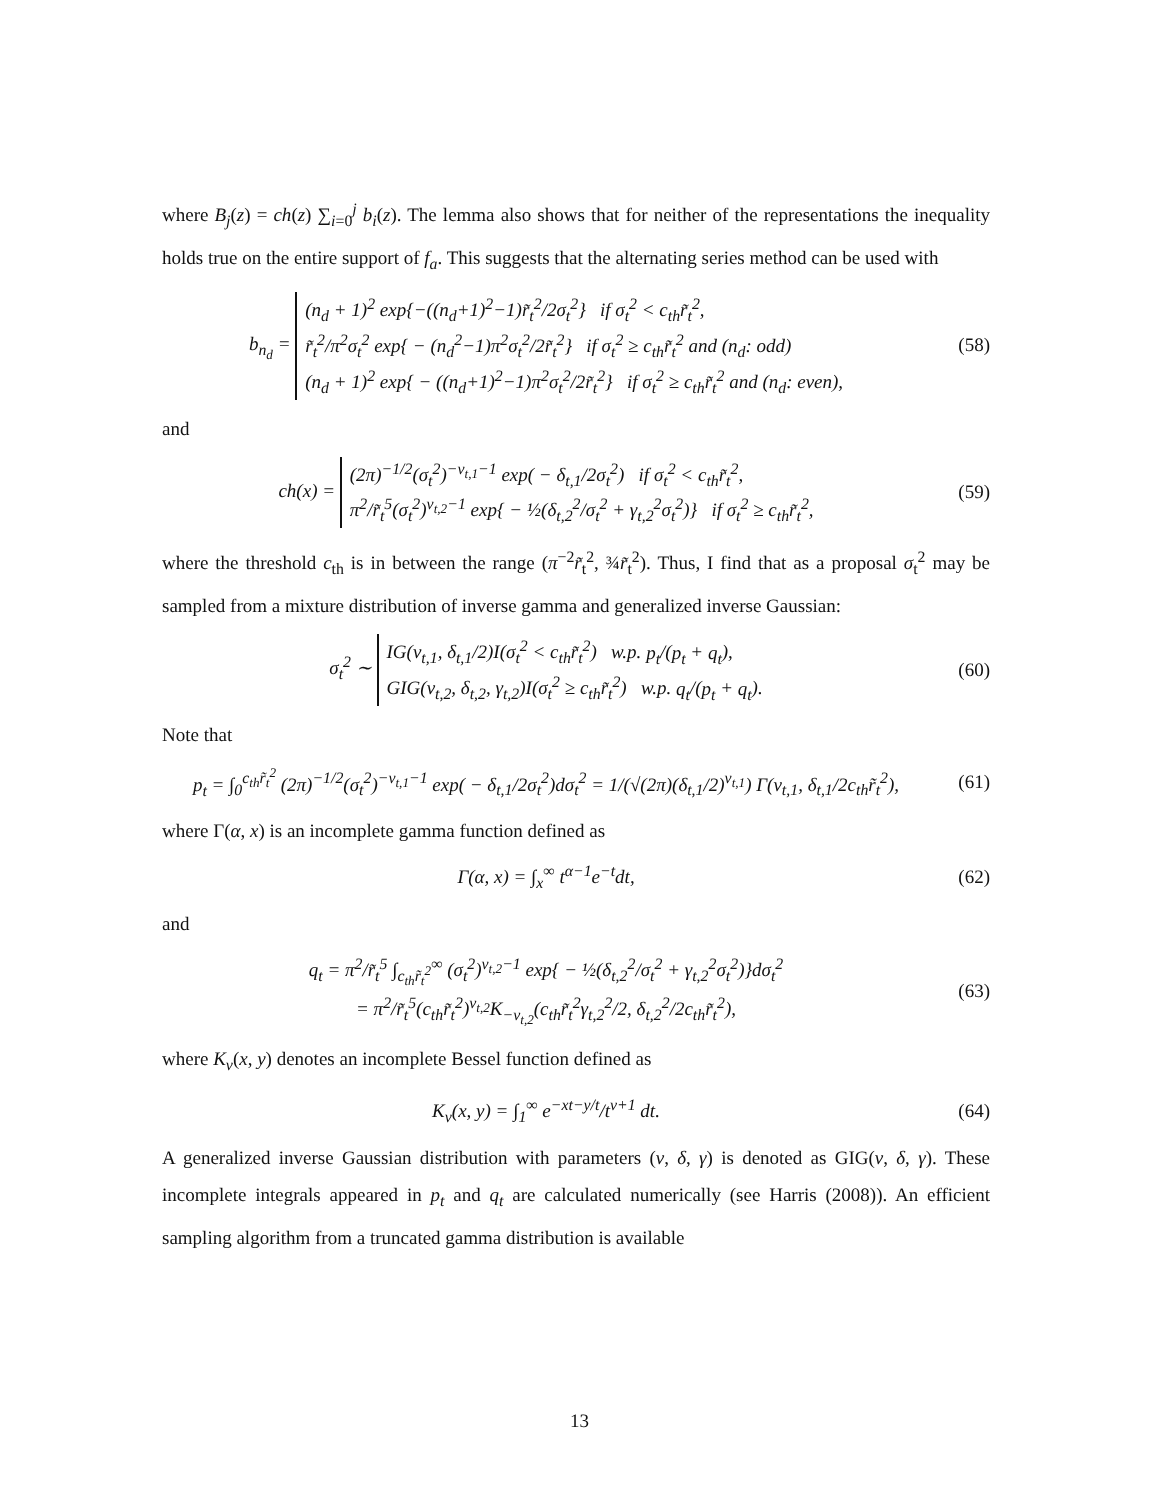where B<sub>j</sub>(z) = ch(z) ∑<sub>i=0</sub><sup>j</sup> b<sub>i</sub>(z). The lemma also shows that for neither of the representations the inequality holds true on the entire support of f<sub>a</sub>. This suggests that the alternating series method can be used with
b<sub>n<sub>d</sub></sub> = (n<sub>d</sub> + 1)<sup>2</sup> exp{−((n<sub>d</sub>+1)<sup>2</sup>−1)r̃<sub>t</sub><sup>2</sup>/2σ<sub>t</sub><sup>2</sup>} if σ<sub>t</sub><sup>2</sup> < c<sub>th</sub>r̃<sub>t</sub><sup>2</sup>,
r̃<sub>t</sub><sup>2</sup>/π<sup>2</sup>σ<sub>t</sub><sup>2</sup> exp{ − (n<sub>d</sub><sup>2</sup>−1)π<sup>2</sup>σ<sub>t</sub><sup>2</sup>/2r̃<sub>t</sub><sup>2</sup>} if σ<sub>t</sub><sup>2</sup> ≥ c<sub>th</sub>r̃<sub>t</sub><sup>2</sup> and (n<sub>d</sub>: odd)
(n<sub>d</sub> + 1)<sup>2</sup> exp{ − ((n<sub>d</sub>+1)<sup>2</sup>−1)π<sup>2</sup>σ<sub>t</sub><sup>2</sup>/2r̃<sub>t</sub><sup>2</sup>} if σ<sub>t</sub><sup>2</sup> ≥ c<sub>th</sub>r̃<sub>t</sub><sup>2</sup> and (n<sub>d</sub>: even),
(58)
and
ch(x) = (2π)<sup>−1/2</sup>(σ<sub>t</sub><sup>2</sup>)<sup>−ν<sub>t,1</sub>−1</sup> exp( − δ<sub>t,1</sub>/2σ<sub>t</sub><sup>2</sup>) if σ<sub>t</sub><sup>2</sup> < c<sub>th</sub>r̃<sub>t</sub><sup>2</sup>,
π<sup>2</sup>/r̃<sub>t</sub><sup>5</sup>(σ<sub>t</sub><sup>2</sup>)<sup>ν<sub>t,2</sub>−1</sup> exp{ − ½(δ<sub>t,2</sub><sup>2</sup>/σ<sub>t</sub><sup>2</sup> + γ<sub>t,2</sub><sup>2</sup>σ<sub>t</sub><sup>2</sup>)} if σ<sub>t</sub><sup>2</sup> ≥ c<sub>th</sub>r̃<sub>t</sub><sup>2</sup>,
(59)
where the threshold c<sub>th</sub> is in between the range (π<sup>−2</sup>r̃<sub>t</sub><sup>2</sup>, ¾r̃<sub>t</sub><sup>2</sup>). Thus, I find that as a proposal σ<sub>t</sub><sup>2</sup> may be sampled from a mixture distribution of inverse gamma and generalized inverse Gaussian:
σ<sub>t</sub><sup>2</sup> ∼ IG(ν<sub>t,1</sub>, δ<sub>t,1</sub>/2)I(σ<sub>t</sub><sup>2</sup> < c<sub>th</sub>r̃<sub>t</sub><sup>2</sup>) w.p. p<sub>t</sub>/(p<sub>t</sub> + q<sub>t</sub>),
GIG(ν<sub>t,2</sub>, δ<sub>t,2</sub>, γ<sub>t,2</sub>)I(σ<sub>t</sub><sup>2</sup> ≥ c<sub>th</sub>r̃<sub>t</sub><sup>2</sup>) w.p. q<sub>t</sub>/(p<sub>t</sub> + q<sub>t</sub>).
(60)
Note that
p<sub>t</sub> = ∫<sub>0</sub><sup>c<sub>th</sub>r̃<sub>t</sub><sup>2</sup></sup> (2π)<sup>−1/2</sup>(σ<sub>t</sub><sup>2</sup>)<sup>−ν<sub>t,1</sub>−1</sup> exp( − δ<sub>t,1</sub>/2σ<sub>t</sub><sup>2</sup>)dσ<sub>t</sub><sup>2</sup> = 1/(√(2π)(δ<sub>t,1</sub>/2)<sup>ν<sub>t,1</sub></sup>) Γ(ν<sub>t,1</sub>, δ<sub>t,1</sub>/2c<sub>th</sub>r̃<sub>t</sub><sup>2</sup>),
(61)
where Γ(α, x) is an incomplete gamma function defined as
Γ(α, x) = ∫<sub>x</sub><sup>∞</sup> t<sup>α−1</sup>e<sup>−t</sup>dt, (62)
and
q<sub>t</sub> = π<sup>2</sup>/r̃<sub>t</sub><sup>5</sup> ∫<sub>c<sub>th</sub>r̃<sub>t</sub><sup>2</sup></sub><sup>∞</sup> (σ<sub>t</sub><sup>2</sup>)<sup>ν<sub>t,2</sub>−1</sup> exp{ − ½(δ<sub>t,2</sub><sup>2</sup>/σ<sub>t</sub><sup>2</sup> + γ<sub>t,2</sub><sup>2</sup>σ<sub>t</sub><sup>2</sup>)}dσ<sub>t</sub><sup>2</sup>
= π<sup>2</sup>/r̃<sub>t</sub><sup>5</sup>(c<sub>th</sub>r̃<sub>t</sub><sup>2</sup>)<sup>ν<sub>t,2</sub></sup>K<sub>−ν<sub>t,2</sub></sub>(c<sub>th</sub>r̃<sub>t</sub><sup>2</sup>γ<sub>t,2</sub><sup>2</sup>/2, δ<sub>t,2</sub><sup>2</sup>/2c<sub>th</sub>r̃<sub>t</sub><sup>2</sup>),
(63)
where K<sub>ν</sub>(x, y) denotes an incomplete Bessel function defined as
K<sub>ν</sub>(x, y) = ∫<sub>1</sub><sup>∞</sup> e<sup>−xt−y/t</sup>/t<sup>ν+1</sup> dt.
(64)
A generalized inverse Gaussian distribution with parameters (ν, δ, γ) is denoted as GIG(ν, δ, γ). These incomplete integrals appeared in p<sub>t</sub> and q<sub>t</sub> are calculated numerically (see Harris (2008)). An efficient sampling algorithm from a truncated gamma distribution is available
13